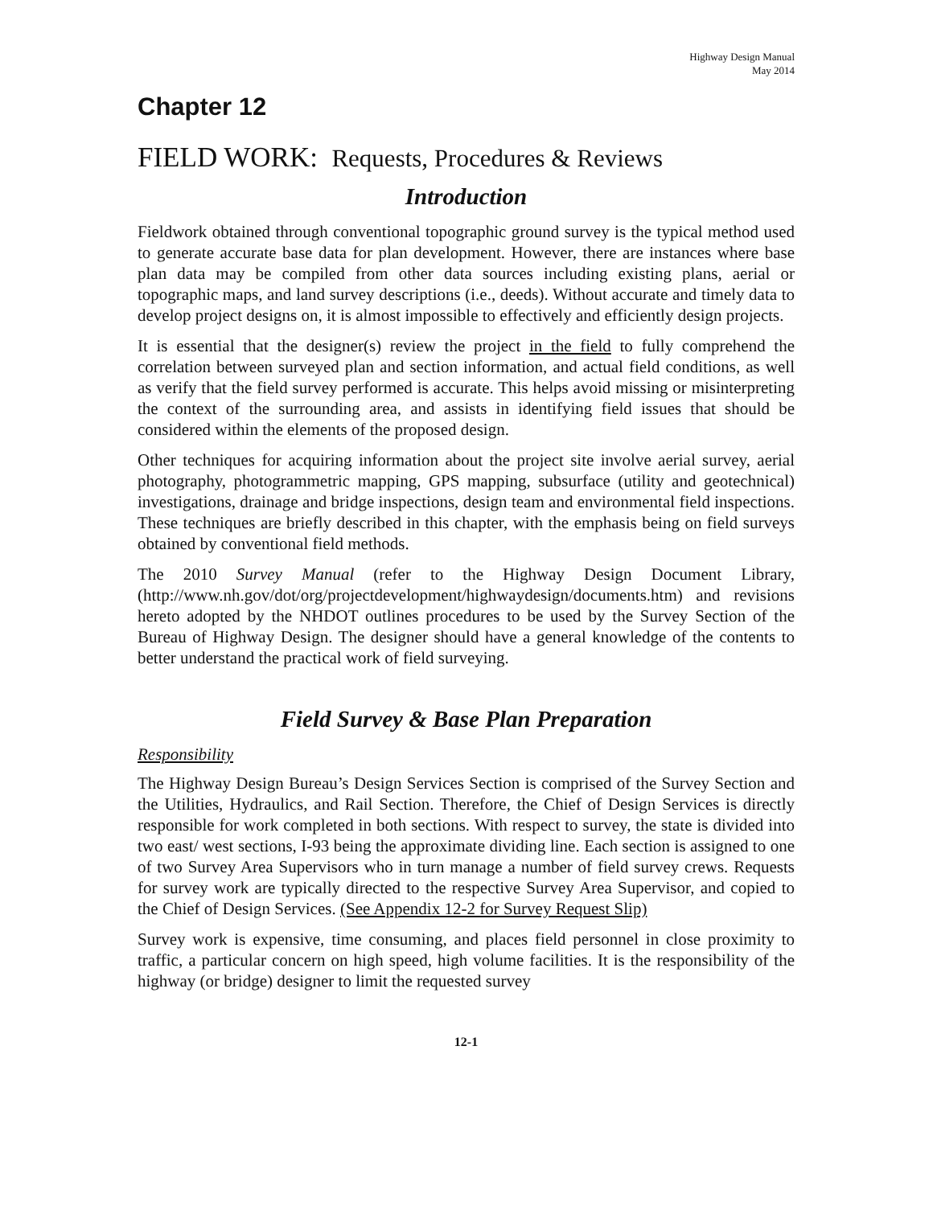Highway Design Manual
May 2014
Chapter 12
FIELD WORK: Requests, Procedures & Reviews
Introduction
Fieldwork obtained through conventional topographic ground survey is the typical method used to generate accurate base data for plan development. However, there are instances where base plan data may be compiled from other data sources including existing plans, aerial or topographic maps, and land survey descriptions (i.e., deeds). Without accurate and timely data to develop project designs on, it is almost impossible to effectively and efficiently design projects.
It is essential that the designer(s) review the project in the field to fully comprehend the correlation between surveyed plan and section information, and actual field conditions, as well as verify that the field survey performed is accurate. This helps avoid missing or misinterpreting the context of the surrounding area, and assists in identifying field issues that should be considered within the elements of the proposed design.
Other techniques for acquiring information about the project site involve aerial survey, aerial photography, photogrammetric mapping, GPS mapping, subsurface (utility and geotechnical) investigations, drainage and bridge inspections, design team and environmental field inspections. These techniques are briefly described in this chapter, with the emphasis being on field surveys obtained by conventional field methods.
The 2010 Survey Manual (refer to the Highway Design Document Library, (http://www.nh.gov/dot/org/projectdevelopment/highwaydesign/documents.htm) and revisions hereto adopted by the NHDOT outlines procedures to be used by the Survey Section of the Bureau of Highway Design. The designer should have a general knowledge of the contents to better understand the practical work of field surveying.
Field Survey & Base Plan Preparation
Responsibility
The Highway Design Bureau’s Design Services Section is comprised of the Survey Section and the Utilities, Hydraulics, and Rail Section. Therefore, the Chief of Design Services is directly responsible for work completed in both sections. With respect to survey, the state is divided into two east/ west sections, I-93 being the approximate dividing line. Each section is assigned to one of two Survey Area Supervisors who in turn manage a number of field survey crews. Requests for survey work are typically directed to the respective Survey Area Supervisor, and copied to the Chief of Design Services. (See Appendix 12-2 for Survey Request Slip)
Survey work is expensive, time consuming, and places field personnel in close proximity to traffic, a particular concern on high speed, high volume facilities. It is the responsibility of the highway (or bridge) designer to limit the requested survey
12-1